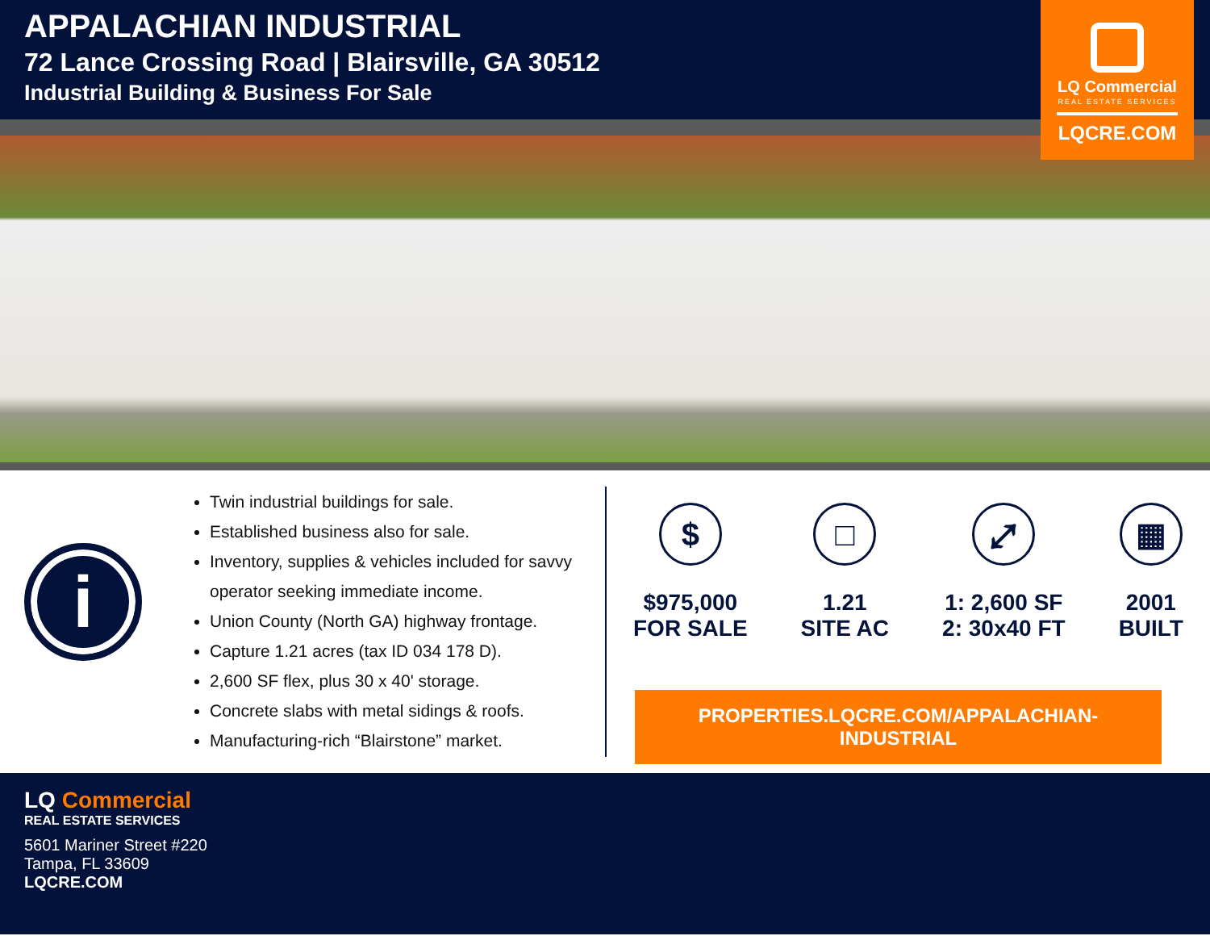APPALACHIAN INDUSTRIAL
72 Lance Crossing Road | Blairsville, GA 30512
Industrial Building & Business For Sale
LQ Commercial
REAL ESTATE SERVICES
LQCRE.COM
i
Twin industrial buildings for sale.
Established business also for sale.
Inventory, supplies & vehicles included for savvy operator seeking immediate income.
Union County (North GA) highway frontage.
Capture 1.21 acres (tax ID 034 178 D).
2,600 SF flex, plus 30 x 40' storage.
Concrete slabs with metal sidings & roofs.
Manufacturing-rich “Blairstone” market.
$
$975,000
FOR SALE
□
1.21
SITE AC
⤢
1: 2,600 SF
2: 30x40 FT
▦
2001
BUILT
PROPERTIES.LQCRE.COM/APPALACHIAN-INDUSTRIAL
LQ Commercial
REAL ESTATE SERVICES
5601 Mariner Street #220
Tampa, FL 33609
LQCRE.COM